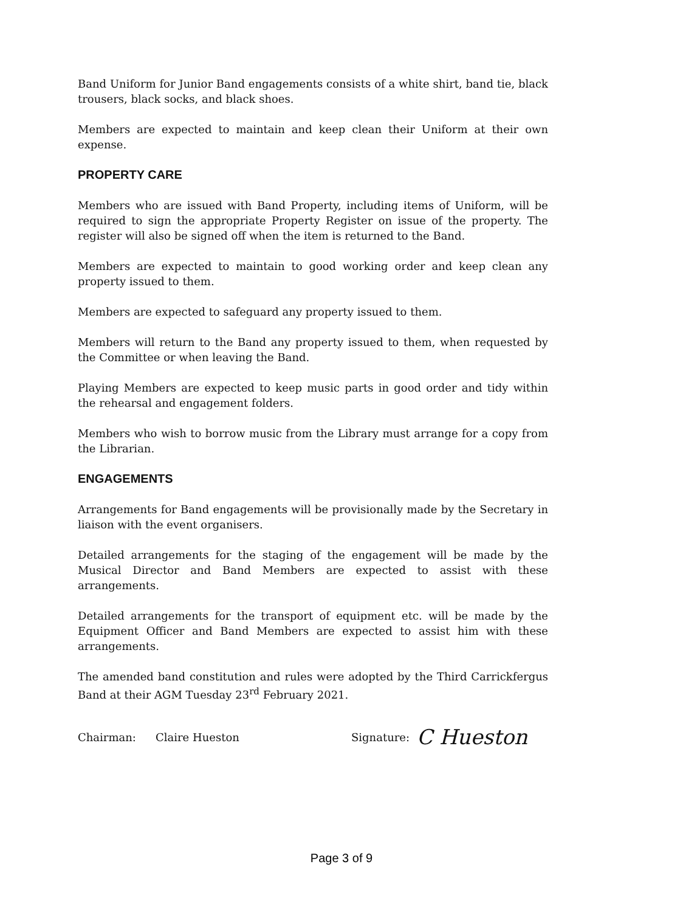Band Uniform for Junior Band engagements consists of a white shirt, band tie, black trousers, black socks, and black shoes.
Members are expected to maintain and keep clean their Uniform at their own expense.
PROPERTY CARE
Members who are issued with Band Property, including items of Uniform, will be required to sign the appropriate Property Register on issue of the property. The register will also be signed off when the item is returned to the Band.
Members are expected to maintain to good working order and keep clean any property issued to them.
Members are expected to safeguard any property issued to them.
Members will return to the Band any property issued to them, when requested by the Committee or when leaving the Band.
Playing Members are expected to keep music parts in good order and tidy within the rehearsal and engagement folders.
Members who wish to borrow music from the Library must arrange for a copy from the Librarian.
ENGAGEMENTS
Arrangements for Band engagements will be provisionally made by the Secretary in liaison with the event organisers.
Detailed arrangements for the staging of the engagement will be made by the Musical Director and Band Members are expected to assist with these arrangements.
Detailed arrangements for the transport of equipment etc. will be made by the Equipment Officer and Band Members are expected to assist him with these arrangements.
The amended band constitution and rules were adopted by the Third Carrickfergus Band at their AGM Tuesday 23<sup>rd</sup> February 2021.
Chairman: Claire Hueston Signature: C Hueston
Page 3 of 9